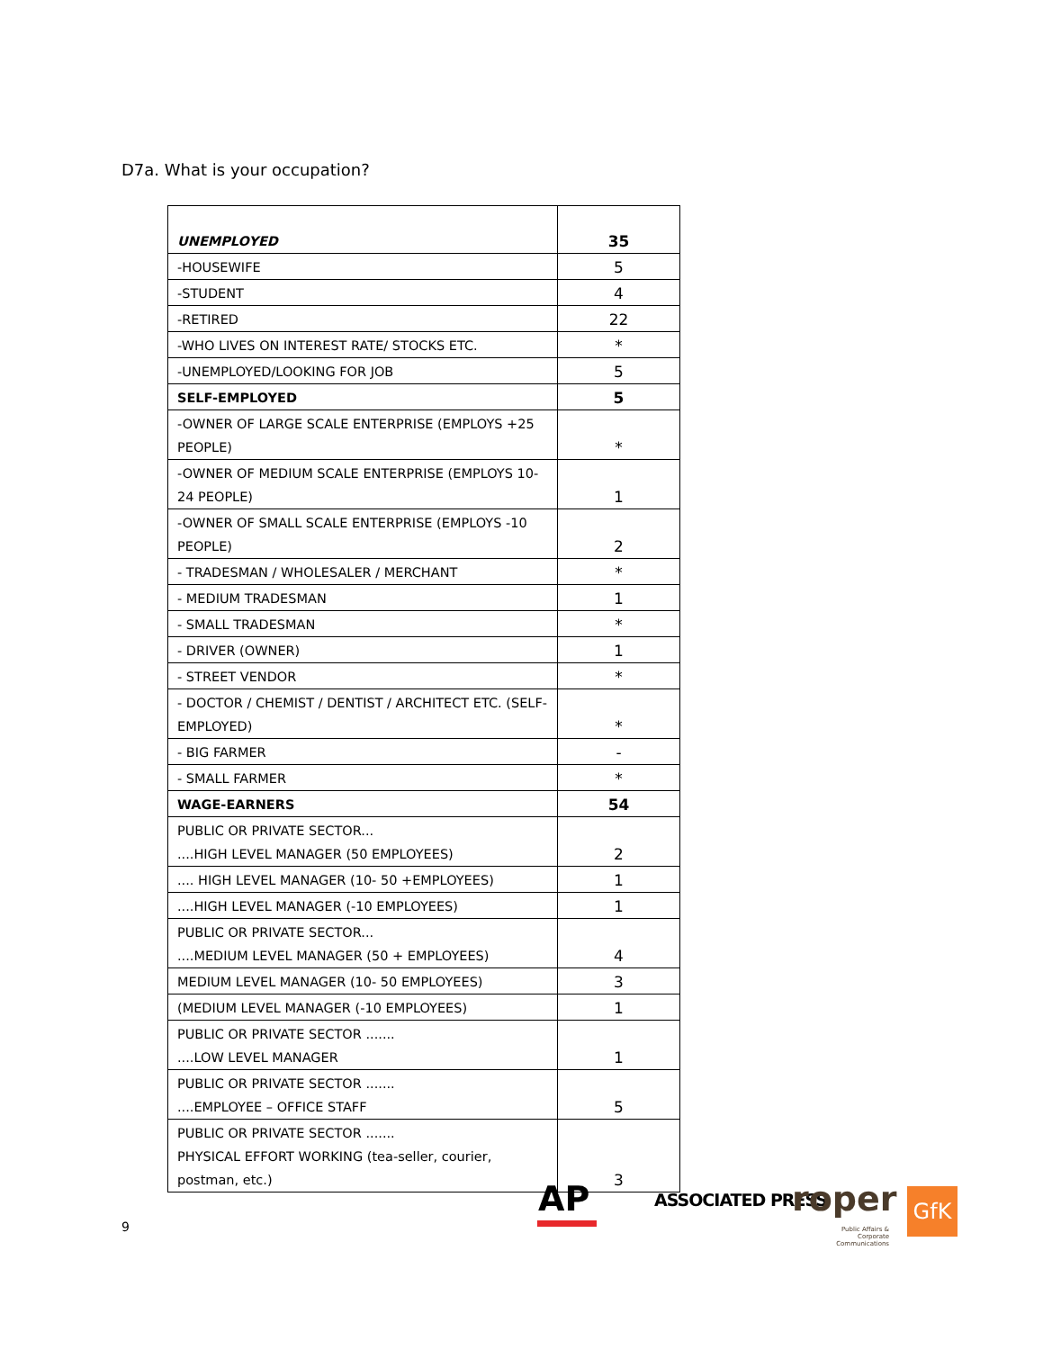D7a. What is your occupation?
| UNEMPLOYED | 35 |
| -HOUSEWIFE | 5 |
| -STUDENT | 4 |
| -RETIRED | 22 |
| -WHO LIVES ON INTEREST RATE/ STOCKS ETC. | * |
| -UNEMPLOYED/LOOKING FOR JOB | 5 |
| SELF-EMPLOYED | 5 |
| -OWNER OF LARGE SCALE ENTERPRISE (EMPLOYS +25 PEOPLE) | * |
| -OWNER OF MEDIUM SCALE ENTERPRISE (EMPLOYS 10-24 PEOPLE) | 1 |
| -OWNER OF SMALL SCALE ENTERPRISE (EMPLOYS -10 PEOPLE) | 2 |
| - TRADESMAN / WHOLESALER / MERCHANT | * |
| - MEDIUM TRADESMAN | 1 |
| - SMALL TRADESMAN | * |
| - DRIVER (OWNER) | 1 |
| - STREET VENDOR | * |
| - DOCTOR / CHEMIST / DENTIST / ARCHITECT ETC. (SELF-EMPLOYED) | * |
| - BIG FARMER | - |
| - SMALL FARMER | * |
| WAGE-EARNERS | 54 |
| PUBLIC OR PRIVATE SECTOR... ....HIGH LEVEL MANAGER (50 EMPLOYEES) | 2 |
| .... HIGH LEVEL MANAGER (10- 50 +EMPLOYEES) | 1 |
| ....HIGH LEVEL MANAGER (-10 EMPLOYEES) | 1 |
| PUBLIC OR PRIVATE SECTOR... ....MEDIUM LEVEL MANAGER (50 + EMPLOYEES) | 4 |
| MEDIUM LEVEL MANAGER (10- 50 EMPLOYEES) | 3 |
| (MEDIUM LEVEL MANAGER (-10 EMPLOYEES) | 1 |
| PUBLIC OR PRIVATE SECTOR ....... ....LOW LEVEL MANAGER | 1 |
| PUBLIC OR PRIVATE SECTOR ....... ....EMPLOYEE – OFFICE STAFF | 5 |
| PUBLIC OR PRIVATE SECTOR ....... PHYSICAL EFFORT WORKING (tea-seller, courier, postman, etc.) | 3 |
9
AP ASSOCIATED PRESS roper
Public Affairs & Corporate Communications
GfK